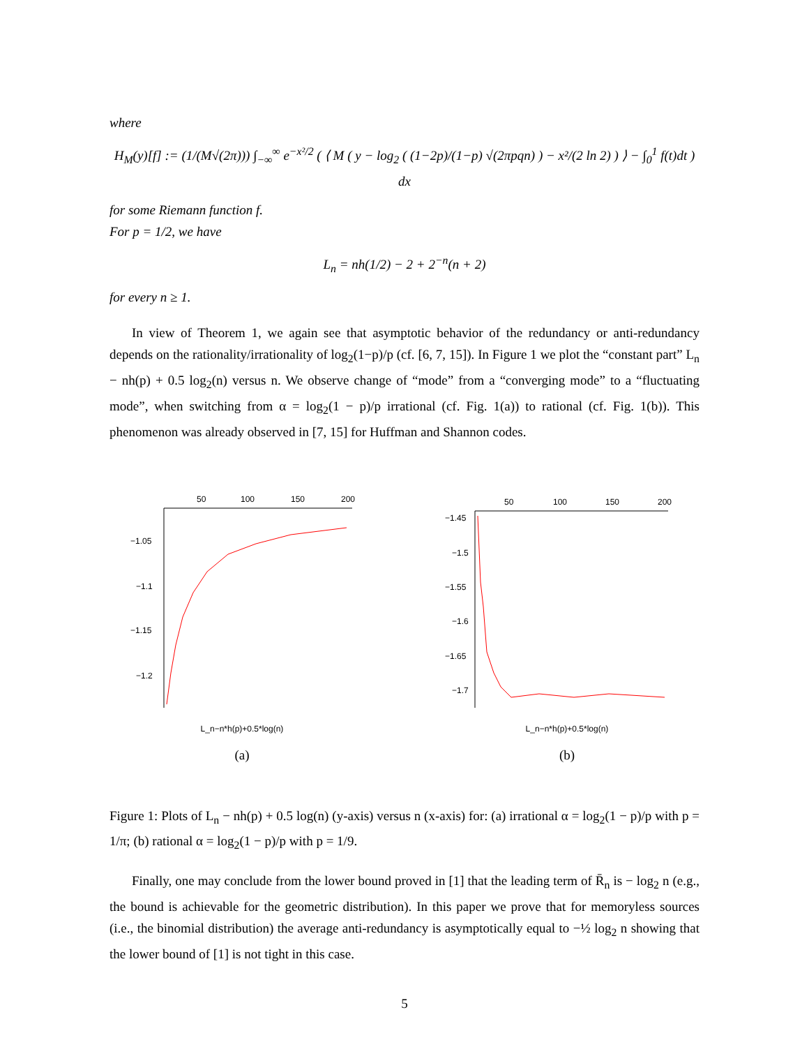where
H<sub>M</sub>(y)[f] := (1/(M√(2π))) ∫<sub>−∞</sub><sup>∞</sup> e<sup>−x²/2</sup> ( ⟨ M ( y − log<sub>2</sub> ( (1−2p)/(1−p) √(2πpqn) ) − x²/(2 ln 2) ) ⟩ − ∫<sub>0</sub><sup>1</sup> f(t)dt ) dx
for some Riemann function f.
For p = 1/2, we have
L<sub>n</sub> = nh(1/2) − 2 + 2<sup>−n</sup>(n + 2)
for every n ≥ 1.
In view of Theorem 1, we again see that asymptotic behavior of the redundancy or anti-redundancy depends on the rationality/irrationality of log<sub>2</sub>(1−p)/p (cf. [6, 7, 15]). In Figure 1 we plot the “constant part” L<sub>n</sub> − nh(p) + 0.5 log<sub>2</sub>(n) versus n. We observe change of “mode” from a “converging mode” to a “fluctuating mode”, when switching from α = log<sub>2</sub>(1 − p)/p irrational (cf. Fig. 1(a)) to rational (cf. Fig. 1(b)). This phenomenon was already observed in [7, 15] for Huffman and Shannon codes.
50
100
150
200
−1.05
−1.1
−1.15
−1.2
L_n−n*h(p)+0.5*log(n)
(a)
50
100
150
200
−1.45
−1.5
−1.55
−1.6
−1.65
−1.7
L_n−n*h(p)+0.5*log(n)
(b)
Figure 1: Plots of L<sub>n</sub> − nh(p) + 0.5 log(n) (y-axis) versus n (x-axis) for: (a) irrational α = log<sub>2</sub>(1 − p)/p with p = 1/π; (b) rational α = log<sub>2</sub>(1 − p)/p with p = 1/9.
Finally, one may conclude from the lower bound proved in [1] that the leading term of R̄<sub>n</sub> is − log<sub>2</sub> n (e.g., the bound is achievable for the geometric distribution). In this paper we prove that for memoryless sources (i.e., the binomial distribution) the average anti-redundancy is asymptotically equal to −½ log<sub>2</sub> n showing that the lower bound of [1] is not tight in this case.
5